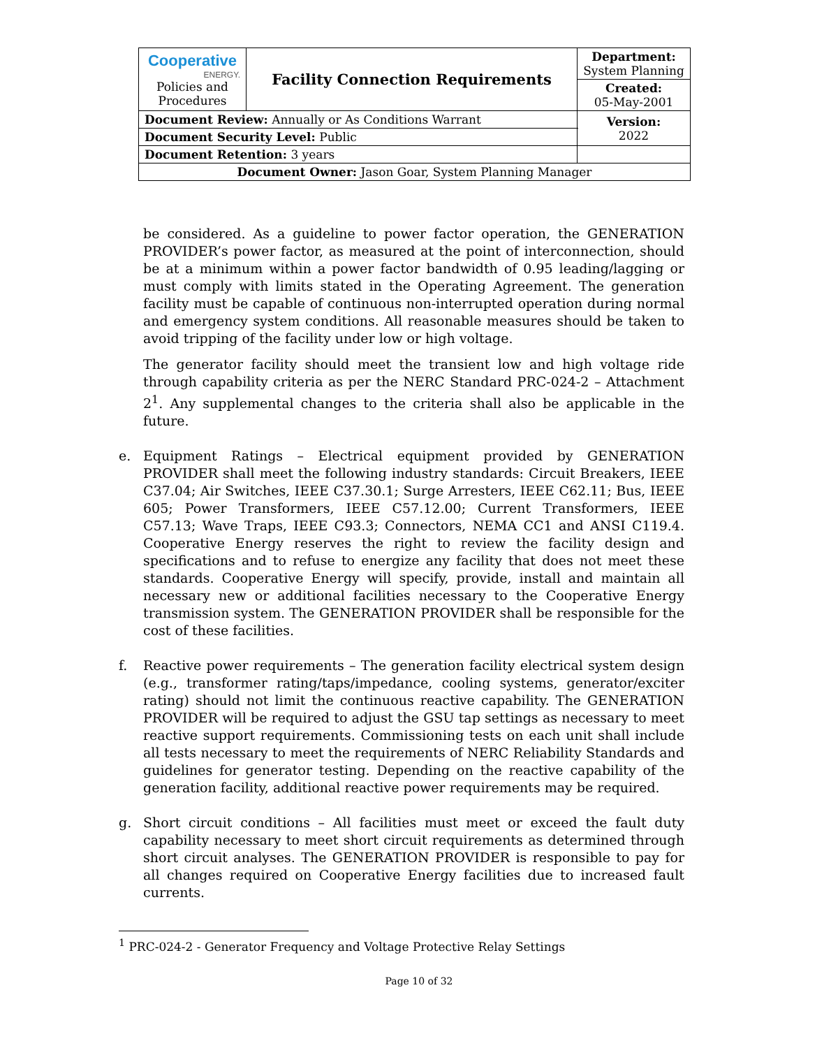| Cooperative ENERGY. Policies and Procedures | Facility Connection Requirements | | Department: System Planning |
| | | | Created: 05-May-2001 |
| Document Review: Annually or As Conditions Warrant | | | Version: 2022 |
| Document Security Level: Public | | | |
| Document Retention: 3 years | | | |
| Document Owner: Jason Goar, System Planning Manager | | | |
be considered. As a guideline to power factor operation, the GENERATION PROVIDER’s power factor, as measured at the point of interconnection, should be at a minimum within a power factor bandwidth of 0.95 leading/lagging or must comply with limits stated in the Operating Agreement. The generation facility must be capable of continuous non-interrupted operation during normal and emergency system conditions. All reasonable measures should be taken to avoid tripping of the facility under low or high voltage.
The generator facility should meet the transient low and high voltage ride through capability criteria as per the NERC Standard PRC-024-2 – Attachment 2<sup>1</sup>. Any supplemental changes to the criteria shall also be applicable in the future.
e. Equipment Ratings – Electrical equipment provided by GENERATION PROVIDER shall meet the following industry standards: Circuit Breakers, IEEE C37.04; Air Switches, IEEE C37.30.1; Surge Arresters, IEEE C62.11; Bus, IEEE 605; Power Transformers, IEEE C57.12.00; Current Transformers, IEEE C57.13; Wave Traps, IEEE C93.3; Connectors, NEMA CC1 and ANSI C119.4. Cooperative Energy reserves the right to review the facility design and specifications and to refuse to energize any facility that does not meet these standards. Cooperative Energy will specify, provide, install and maintain all necessary new or additional facilities necessary to the Cooperative Energy transmission system. The GENERATION PROVIDER shall be responsible for the cost of these facilities.
f. Reactive power requirements – The generation facility electrical system design (e.g., transformer rating/taps/impedance, cooling systems, generator/exciter rating) should not limit the continuous reactive capability. The GENERATION PROVIDER will be required to adjust the GSU tap settings as necessary to meet reactive support requirements. Commissioning tests on each unit shall include all tests necessary to meet the requirements of NERC Reliability Standards and guidelines for generator testing. Depending on the reactive capability of the generation facility, additional reactive power requirements may be required.
g. Short circuit conditions – All facilities must meet or exceed the fault duty capability necessary to meet short circuit requirements as determined through short circuit analyses. The GENERATION PROVIDER is responsible to pay for all changes required on Cooperative Energy facilities due to increased fault currents.
<sup>1</sup> PRC-024-2 - Generator Frequency and Voltage Protective Relay Settings
Page 10 of 32